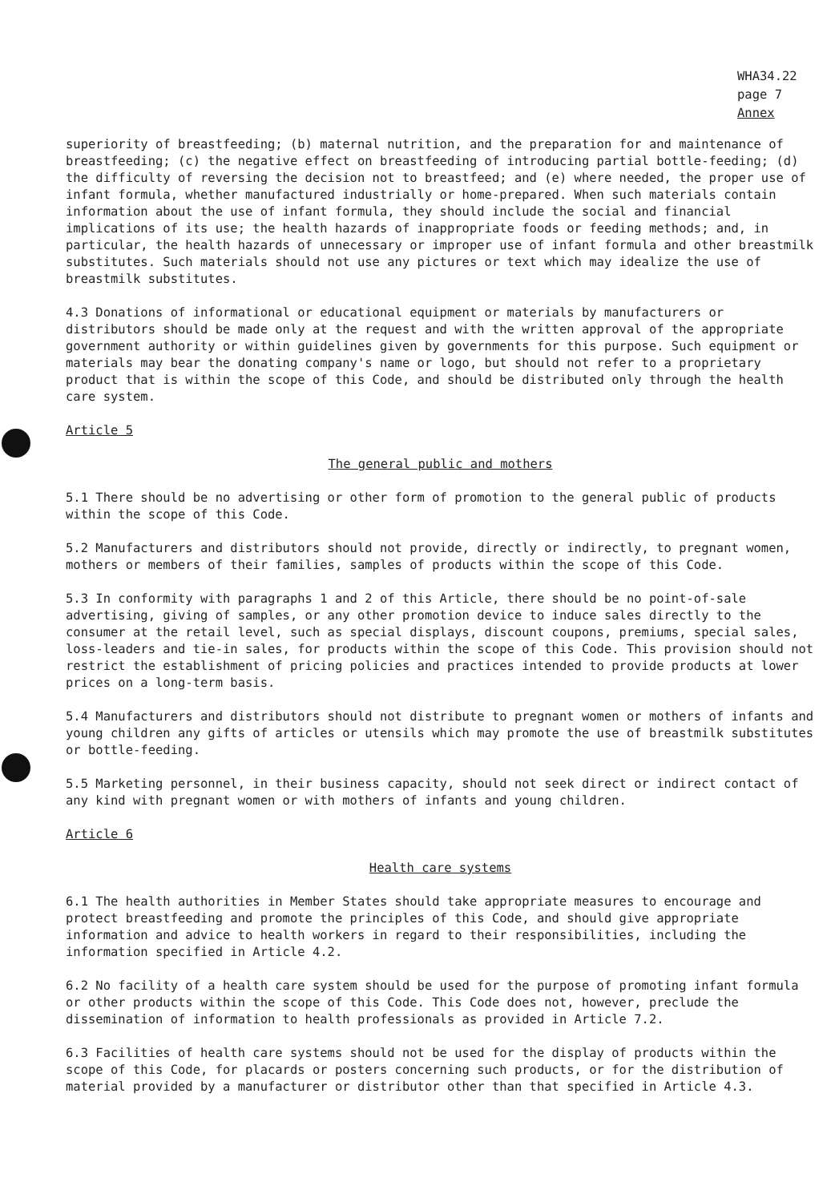WHA34.22
page 7
Annex
superiority of breastfeeding; (b) maternal nutrition, and the preparation for and maintenance of breastfeeding; (c) the negative effect on breastfeeding of introducing partial bottle-feeding; (d) the difficulty of reversing the decision not to breastfeed; and (e) where needed, the proper use of infant formula, whether manufactured industrially or home-prepared. When such materials contain information about the use of infant formula, they should include the social and financial implications of its use; the health hazards of inappropriate foods or feeding methods; and, in particular, the health hazards of unnecessary or improper use of infant formula and other breastmilk substitutes. Such materials should not use any pictures or text which may idealize the use of breastmilk substitutes.
4.3 Donations of informational or educational equipment or materials by manufacturers or distributors should be made only at the request and with the written approval of the appropriate government authority or within guidelines given by governments for this purpose. Such equipment or materials may bear the donating company's name or logo, but should not refer to a proprietary product that is within the scope of this Code, and should be distributed only through the health care system.
Article 5
The general public and mothers
5.1 There should be no advertising or other form of promotion to the general public of products within the scope of this Code.
5.2 Manufacturers and distributors should not provide, directly or indirectly, to pregnant women, mothers or members of their families, samples of products within the scope of this Code.
5.3 In conformity with paragraphs 1 and 2 of this Article, there should be no point-of-sale advertising, giving of samples, or any other promotion device to induce sales directly to the consumer at the retail level, such as special displays, discount coupons, premiums, special sales, loss-leaders and tie-in sales, for products within the scope of this Code. This provision should not restrict the establishment of pricing policies and practices intended to provide products at lower prices on a long-term basis.
5.4 Manufacturers and distributors should not distribute to pregnant women or mothers of infants and young children any gifts of articles or utensils which may promote the use of breastmilk substitutes or bottle-feeding.
5.5 Marketing personnel, in their business capacity, should not seek direct or indirect contact of any kind with pregnant women or with mothers of infants and young children.
Article 6
Health care systems
6.1 The health authorities in Member States should take appropriate measures to encourage and protect breastfeeding and promote the principles of this Code, and should give appropriate information and advice to health workers in regard to their responsibilities, including the information specified in Article 4.2.
6.2 No facility of a health care system should be used for the purpose of promoting infant formula or other products within the scope of this Code. This Code does not, however, preclude the dissemination of information to health professionals as provided in Article 7.2.
6.3 Facilities of health care systems should not be used for the display of products within the scope of this Code, for placards or posters concerning such products, or for the distribution of material provided by a manufacturer or distributor other than that specified in Article 4.3.